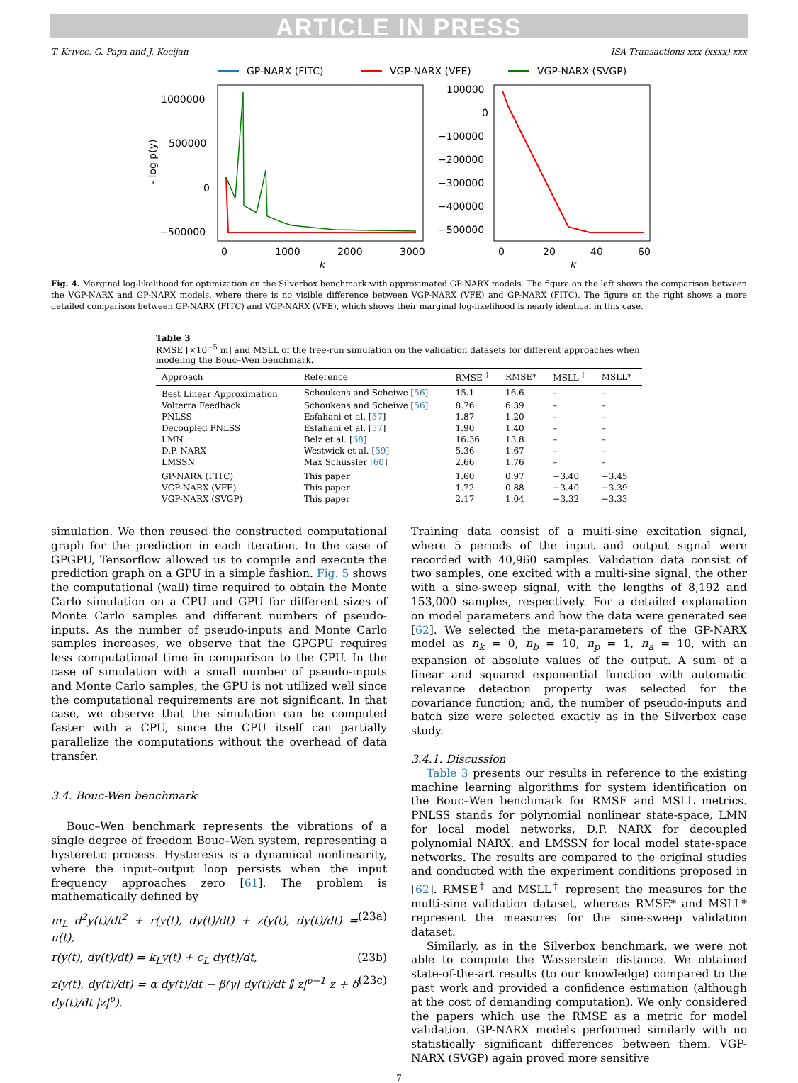ARTICLE IN PRESS
T. Krivec, G. Papa and J. Kocijan ISA Transactions xxx (xxxx) xxx
GP-NARX (FITC)
VGP-NARX (VFE)
VGP-NARX (SVGP)
1000000
500000
0
−500000
0
1000
2000
3000
k
- log p(y)
100000
0
−100000
−200000
−300000
−400000
−500000
0
20
40
60
k
Fig. 4. Marginal log-likelihood for optimization on the Silverbox benchmark with approximated GP-NARX models. The figure on the left shows the comparison between the VGP-NARX and GP-NARX models, where there is no visible difference between VGP-NARX (VFE) and GP-NARX (FITC). The figure on the right shows a more detailed comparison between GP-NARX (FITC) and VGP-NARX (VFE), which shows their marginal log-likelihood is nearly identical in this case.
Table 3
RMSE [×10<sup>−5</sup> m] and MSLL of the free-run simulation on the validation datasets for different approaches when modeling the Bouc–Wen benchmark.
| Approach | Reference | RMSE <sup>†</sup> | RMSE* | MSLL <sup>†</sup> | MSLL* |
| --- | --- | --- | --- | --- | --- |
| Best Linear Approximation | Schoukens and Scheiwe [ 56 ] | 15.1 | 16.6 | – | – |
| Volterra Feedback | Schoukens and Scheiwe [ 56 ] | 8.76 | 6.39 | – | – |
| PNLSS | Esfahani et al. [ 57 ] | 1.87 | 1.20 | – | – |
| Decoupled PNLSS | Esfahani et al. [ 57 ] | 1.90 | 1.40 | – | – |
| LMN | Belz et al. [ 58 ] | 16.36 | 13.8 | – | – |
| D.P. NARX | Westwick et al. [ 59 ] | 5.36 | 1.67 | – | – |
| LMSSN | Max Schüssler [ 60 ] | 2.66 | 1.76 | – | – |
| GP-NARX (FITC) | This paper | 1.60 | 0.97 | −3.40 | −3.45 |
| VGP-NARX (VFE) | This paper | 1.72 | 0.88 | −3.40 | −3.39 |
| VGP-NARX (SVGP) | This paper | 2.17 | 1.04 | −3.32 | −3.33 |
simulation. We then reused the constructed computational graph for the prediction in each iteration. In the case of GPGPU, Tensorflow allowed us to compile and execute the prediction graph on a GPU in a simple fashion. Fig. 5 shows the computational (wall) time required to obtain the Monte Carlo simulation on a CPU and GPU for different sizes of Monte Carlo samples and different numbers of pseudo-inputs. As the number of pseudo-inputs and Monte Carlo samples increases, we observe that the GPGPU requires less computational time in comparison to the CPU. In the case of simulation with a small number of pseudo-inputs and Monte Carlo samples, the GPU is not utilized well since the computational requirements are not significant. In that case, we observe that the simulation can be computed faster with a CPU, since the CPU itself can partially parallelize the computations without the overhead of data transfer.
3.4. Bouc-Wen benchmark
Bouc–Wen benchmark represents the vibrations of a single degree of freedom Bouc–Wen system, representing a hysteretic process. Hysteresis is a dynamical nonlinearity, where the input–output loop persists when the input frequency approaches zero [61]. The problem is mathematically defined by
m<sub>L</sub> d<sup>2</sup>y(t)/dt<sup>2</sup> + r(y(t), dy(t)/dt) + z(y(t), dy(t)/dt) = u(t), (23a)
r(y(t), dy(t)/dt) = k<sub>L</sub>y(t) + c<sub>L</sub> dy(t)/dt, (23b)
z(y(t), dy(t)/dt) = α dy(t)/dt − β(γ| dy(t)/dt ∥ z|<sup>υ−1</sup> z + δ dy(t)/dt |z|<sup>υ</sup>). (23c)
Training data consist of a multi-sine excitation signal, where 5 periods of the input and output signal were recorded with 40,960 samples. Validation data consist of two samples, one excited with a multi-sine signal, the other with a sine-sweep signal, with the lengths of 8,192 and 153,000 samples, respectively. For a detailed explanation on model parameters and how the data were generated see [62]. We selected the meta-parameters of the GP-NARX model as n<sub>k</sub> = 0, n<sub>b</sub> = 10, n<sub>p</sub> = 1, n<sub>a</sub> = 10, with an expansion of absolute values of the output. A sum of a linear and squared exponential function with automatic relevance detection property was selected for the covariance function; and, the number of pseudo-inputs and batch size were selected exactly as in the Silverbox case study.
3.4.1. Discussion
Table 3 presents our results in reference to the existing machine learning algorithms for system identification on the Bouc–Wen benchmark for RMSE and MSLL metrics. PNLSS stands for polynomial nonlinear state-space, LMN for local model networks, D.P. NARX for decoupled polynomial NARX, and LMSSN for local model state-space networks. The results are compared to the original studies and conducted with the experiment conditions proposed in [62]. RMSE<sup>†</sup> and MSLL<sup>†</sup> represent the measures for the multi-sine validation dataset, whereas RMSE* and MSLL* represent the measures for the sine-sweep validation dataset.
Similarly, as in the Silverbox benchmark, we were not able to compute the Wasserstein distance. We obtained state-of-the-art results (to our knowledge) compared to the past work and provided a confidence estimation (although at the cost of demanding computation). We only considered the papers which use the RMSE as a metric for model validation. GP-NARX models performed similarly with no statistically significant differences between them. VGP-NARX (SVGP) again proved more sensitive
7